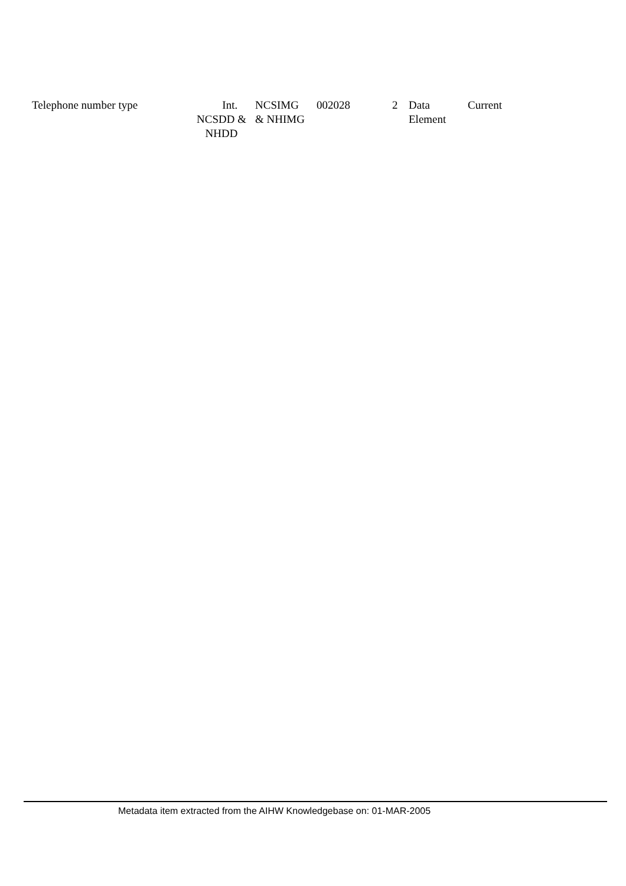| Telephone number type | Int. NCSDD & NHDD | NCSIMG & NHIMG | 002028 | 2 | Data Element | Current |
Metadata item extracted from the AIHW Knowledgebase on: 01-MAR-2005